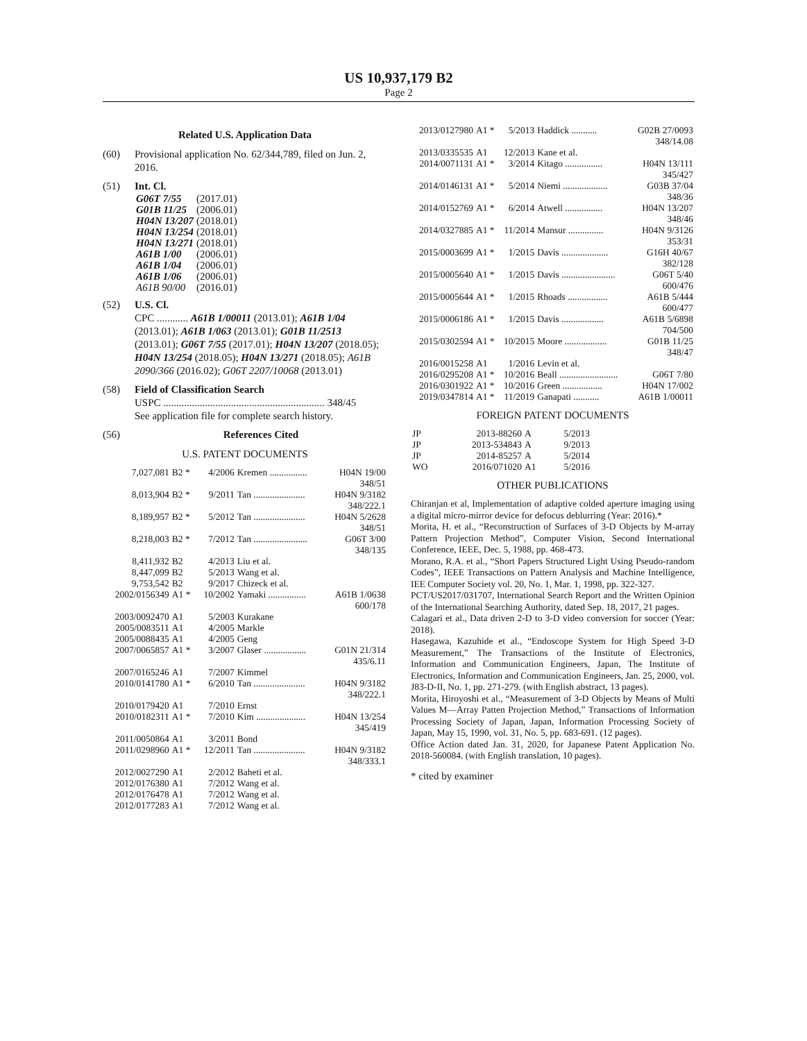US 10,937,179 B2
Page 2
Related U.S. Application Data
(60) Provisional application No. 62/344,789, filed on Jun. 2, 2016.
(51) Int. Cl.
| G06T 7/55 | (2017.01) |
| G01B 11/25 | (2006.01) |
| H04N 13/207 | (2018.01) |
| H04N 13/254 | (2018.01) |
| H04N 13/271 | (2018.01) |
| A61B 1/00 | (2006.01) |
| A61B 1/04 | (2006.01) |
| A61B 1/06 | (2006.01) |
| A61B 90/00 | (2016.01) |
(52) U.S. Cl.
CPC ............ A61B 1/00011 (2013.01); A61B 1/04 (2013.01); A61B 1/063 (2013.01); G01B 11/2513 (2013.01); G06T 7/55 (2017.01); H04N 13/207 (2018.05); H04N 13/254 (2018.05); H04N 13/271 (2018.05); A61B 2090/366 (2016.02); G06T 2207/10068 (2013.01)
(58) Field of Classification Search
USPC .............................................................. 348/45
See application file for complete search history.
(56) References Cited
U.S. PATENT DOCUMENTS
| 7,027,081 | B2 * | 4/2006 | Kremen ................ | H04N 19/00 348/51 |
| 8,013,904 | B2 * | 9/2011 | Tan ...................... | H04N 9/3182 348/222.1 |
| 8,189,957 | B2 * | 5/2012 | Tan ...................... | H04N 5/2628 348/51 |
| 8,218,003 | B2 * | 7/2012 | Tan ....................... | G06T 3/00 348/135 |
| 8,411,932 | B2 | 4/2013 | Liu et al. | |
| 8,447,099 | B2 | 5/2013 | Wang et al. | |
| 9,753,542 | B2 | 9/2017 | Chizeck et al. | |
| 2002/0156349 | A1 * | 10/2002 | Yamaki ................ | A61B 1/0638 600/178 |
| 2003/0092470 | A1 | 5/2003 | Kurakane | |
| 2005/0083511 | A1 | 4/2005 | Markle | |
| 2005/0088435 | A1 | 4/2005 | Geng | |
| 2007/0065857 | A1 * | 3/2007 | Glaser .................. | G01N 21/314 435/6.11 |
| 2007/0165246 | A1 | 7/2007 | Kimmel | |
| 2010/0141780 | A1 * | 6/2010 | Tan ...................... | H04N 9/3182 348/222.1 |
| 2010/0179420 | A1 | 7/2010 | Ernst | |
| 2010/0182311 | A1 * | 7/2010 | Kim ..................... | H04N 13/254 345/419 |
| 2011/0050864 | A1 | 3/2011 | Bond | |
| 2011/0298960 | A1 * | 12/2011 | Tan ...................... | H04N 9/3182 348/333.1 |
| 2012/0027290 | A1 | 2/2012 | Baheti et al. | |
| 2012/0176380 | A1 | 7/2012 | Wang et al. | |
| 2012/0176478 | A1 | 7/2012 | Wang et al. | |
| 2012/0177283 | A1 | 7/2012 | Wang et al. | |
| 2013/0127980 | A1 * | 5/2013 | Haddick ........... | G02B 27/0093 348/14.08 |
| 2013/0335535 | A1 | 12/2013 | Kane et al. | |
| 2014/0071131 | A1 * | 3/2014 | Kitago ................ | H04N 13/111 345/427 |
| 2014/0146131 | A1 * | 5/2014 | Niemi ................... | G03B 37/04 348/36 |
| 2014/0152769 | A1 * | 6/2014 | Atwell ................ | H04N 13/207 348/46 |
| 2014/0327885 | A1 * | 11/2014 | Mansur ............... | H04N 9/3126 353/31 |
| 2015/0003699 | A1 * | 1/2015 | Davis .................... | G16H 40/67 382/128 |
| 2015/0005640 | A1 * | 1/2015 | Davis ....................... | G06T 5/40 600/476 |
| 2015/0005644 | A1 * | 1/2015 | Rhoads ................. | A61B 5/444 600/477 |
| 2015/0006186 | A1 * | 1/2015 | Davis .................. | A61B 5/6898 704/500 |
| 2015/0302594 | A1 * | 10/2015 | Moore .................. | G01B 11/25 348/47 |
| 2016/0015258 | A1 | 1/2016 | Levin et al. | |
| 2016/0295208 | A1 * | 10/2016 | Beall ......................... | G06T 7/80 |
| 2016/0301922 | A1 * | 10/2016 | Green ................. | H04N 17/002 |
| 2019/0347814 | A1 * | 11/2019 | Ganapati ........... | A61B 1/00011 |
FOREIGN PATENT DOCUMENTS
| JP | 2013-88260 | A | 5/2013 |
| JP | 2013-534843 | A | 9/2013 |
| JP | 2014-85257 | A | 5/2014 |
| WO | 2016/071020 | A1 | 5/2016 |
OTHER PUBLICATIONS
Chiranjan et al, Implementation of adaptive colded aperture imaging using a digital micro-mirror device for defocus deblurring (Year: 2016).*
Morita, H. et al., “Reconstruction of Surfaces of 3-D Objects by M-array Pattern Projection Method”, Computer Vision, Second International Conference, IEEE, Dec. 5, 1988, pp. 468-473.
Morano, R.A. et al., “Short Papers Structured Light Using Pseudo-random Codes”, IEEE Transactions on Pattern Analysis and Machine Intelligence, IEE Computer Society vol. 20, No. 1, Mar. 1, 1998, pp. 322-327.
PCT/US2017/031707, International Search Report and the Written Opinion of the International Searching Authority, dated Sep. 18, 2017, 21 pages.
Calagari et al., Data driven 2-D to 3-D video conversion for soccer (Year: 2018).
Hasegawa, Kazuhide et al., “Endoscope System for High Speed 3-D Measurement,” The Transactions of the Institute of Electronics, Information and Communication Engineers, Japan, The Institute of Electronics, Information and Communication Engineers, Jan. 25, 2000, vol. J83-D-II, No. 1, pp. 271-279. (with English abstract, 13 pages).
Morita, Hiroyoshi et al., “Measurement of 3-D Objects by Means of Multi Values M—Array Patten Projection Method,” Transactions of Information Processing Society of Japan, Japan, Information Processing Society of Japan, May 15, 1990, vol. 31, No. 5, pp. 683-691. (12 pages).
Office Action dated Jan. 31, 2020, for Japanese Patent Application No. 2018-560084. (with English translation, 10 pages).
* cited by examiner